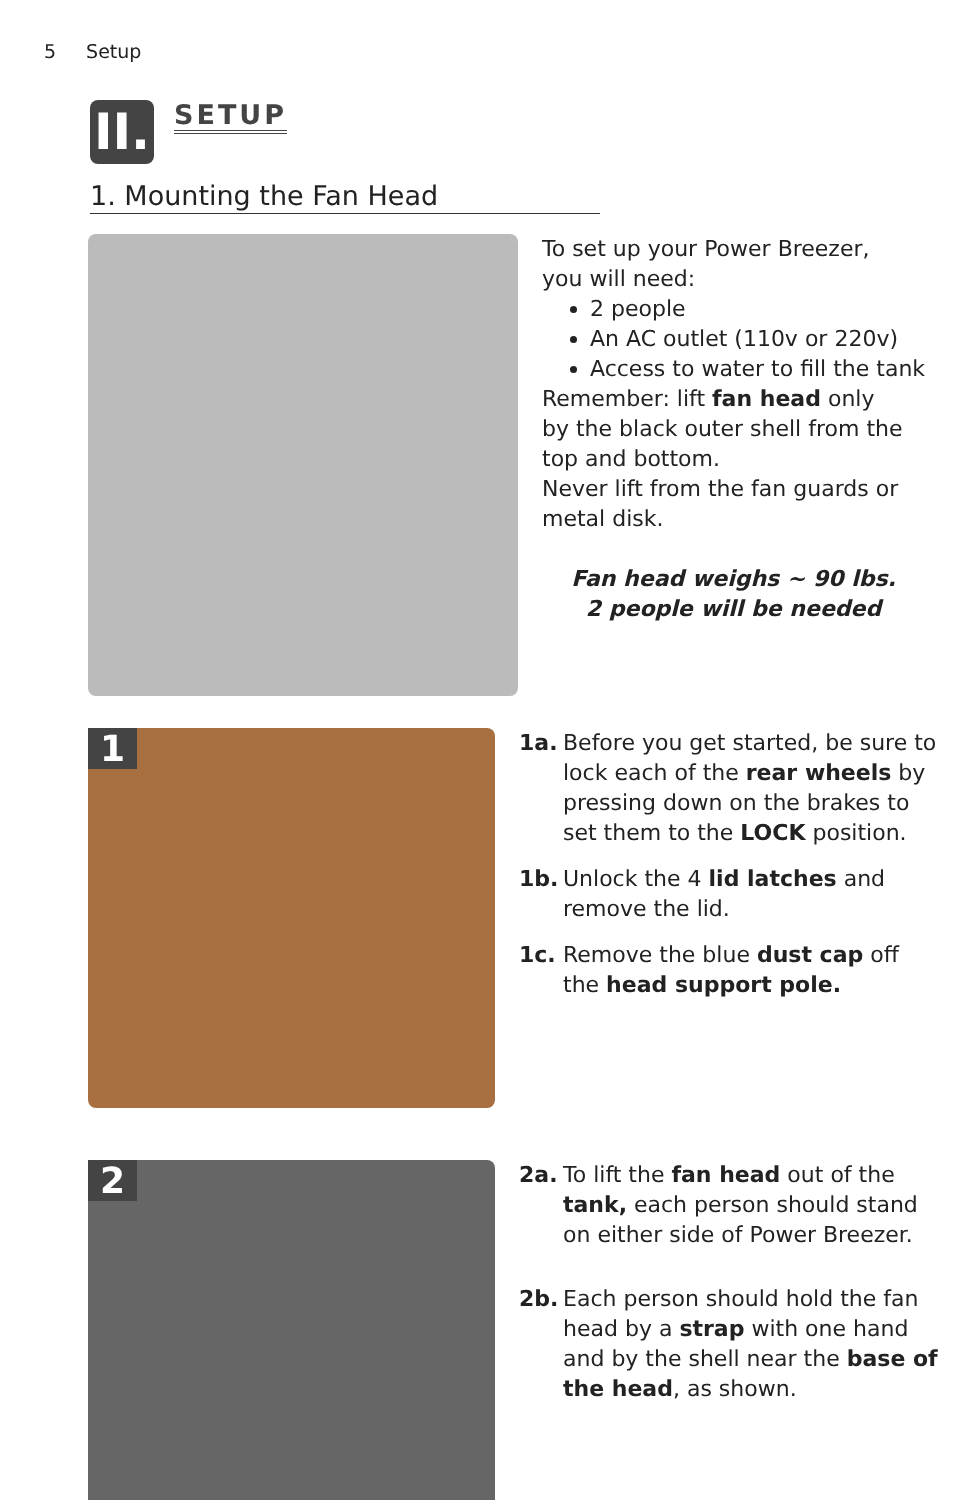5 Setup
II.
SETUP
1. Mounting the Fan Head
To set up your Power Breezer,
you will need:
2 people
An AC outlet (110v or 220v)
Access to water to fill the tank
Remember: lift fan head only
by the black outer shell from the
top and bottom.
Never lift from the fan guards or
metal disk.
Fan head weighs ~ 90 lbs.
2 people will be needed
1
1a. Before you get started, be sure to lock each of the rear wheels by pressing down on the brakes to set them to the LOCK position.
1b. Unlock the 4 lid latches and remove the lid.
1c. Remove the blue dust cap off the head support pole.
2
2a. To lift the fan head out of the tank, each person should stand on either side of Power Breezer.
2b. Each person should hold the fan head by a strap with one hand and by the shell near the base of the head, as shown.